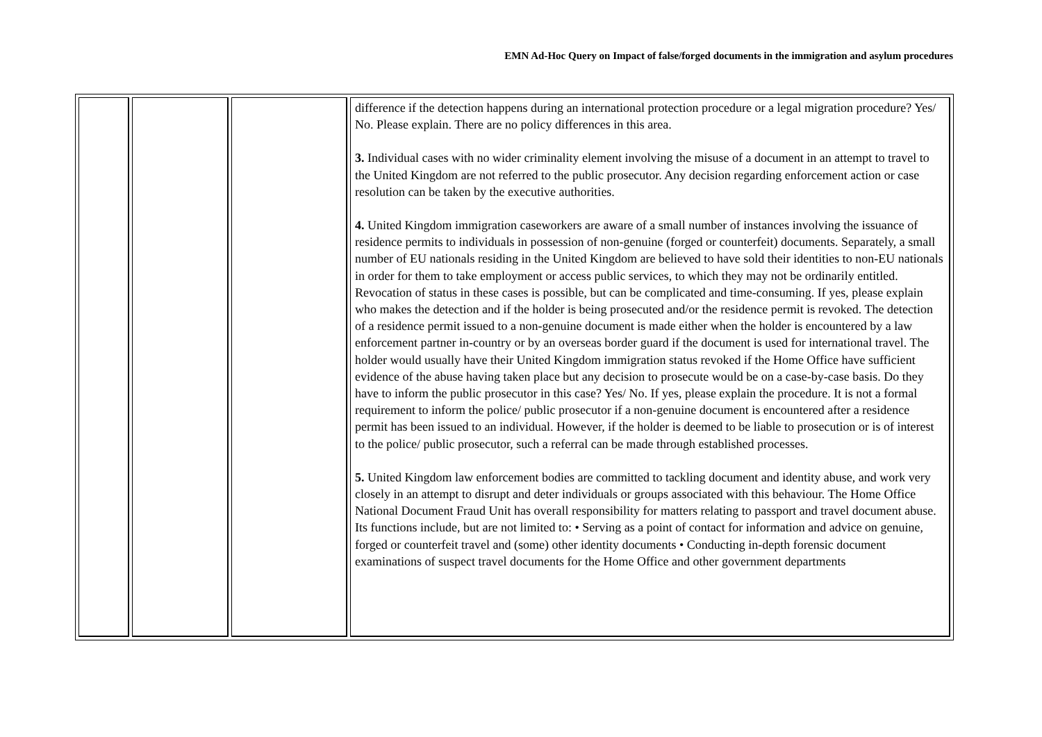EMN Ad-Hoc Query on Impact of false/forged documents in the immigration and asylum procedures
| | | | difference if the detection happens during an international protection procedure or a legal migration procedure? Yes/ No. Please explain. There are no policy differences in this area. 3. Individual cases with no wider criminality element involving the misuse of a document in an attempt to travel to the United Kingdom are not referred to the public prosecutor. Any decision regarding enforcement action or case resolution can be taken by the executive authorities. 4. United Kingdom immigration caseworkers are aware of a small number of instances involving the issuance of residence permits to individuals in possession of non-genuine (forged or counterfeit) documents. Separately, a small number of EU nationals residing in the United Kingdom are believed to have sold their identities to non-EU nationals in order for them to take employment or access public services, to which they may not be ordinarily entitled. Revocation of status in these cases is possible, but can be complicated and time-consuming. If yes, please explain who makes the detection and if the holder is being prosecuted and/or the residence permit is revoked. The detection of a residence permit issued to a non-genuine document is made either when the holder is encountered by a law enforcement partner in-country or by an overseas border guard if the document is used for international travel. The holder would usually have their United Kingdom immigration status revoked if the Home Office have sufficient evidence of the abuse having taken place but any decision to prosecute would be on a case-by-case basis. Do they have to inform the public prosecutor in this case? Yes/ No. If yes, please explain the procedure. It is not a formal requirement to inform the police/ public prosecutor if a non-genuine document is encountered after a residence permit has been issued to an individual. However, if the holder is deemed to be liable to prosecution or is of interest to the police/ public prosecutor, such a referral can be made through established processes. 5. United Kingdom law enforcement bodies are committed to tackling document and identity abuse, and work very closely in an attempt to disrupt and deter individuals or groups associated with this behaviour. The Home Office National Document Fraud Unit has overall responsibility for matters relating to passport and travel document abuse. Its functions include, but are not limited to: • Serving as a point of contact for information and advice on genuine, forged or counterfeit travel and (some) other identity documents • Conducting in-depth forensic document examinations of suspect travel documents for the Home Office and other government departments |